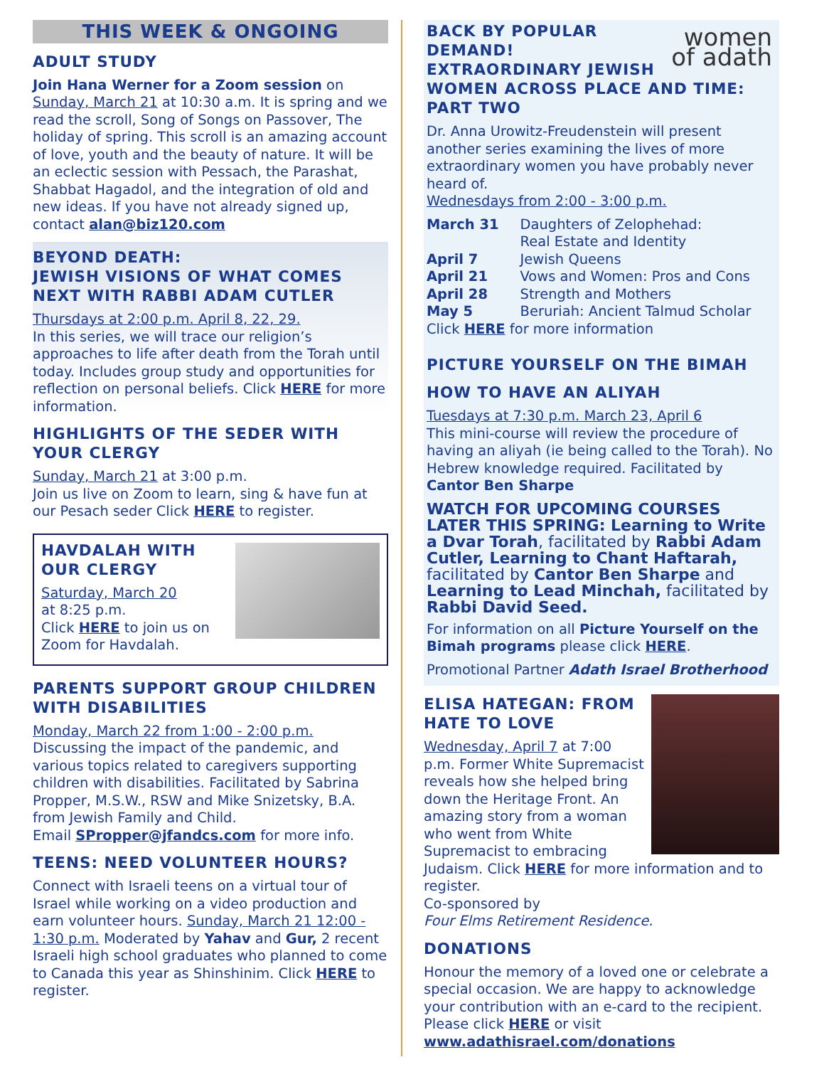THIS WEEK & ONGOING
ADULT STUDY
Join Hana Werner for a Zoom session on Sunday, March 21 at 10:30 a.m. It is spring and we read the scroll, Song of Songs on Passover, The holiday of spring. This scroll is an amazing account of love, youth and the beauty of nature. It will be an eclectic session with Pessach, the Parashat, Shabbat Hagadol, and the integration of old and new ideas. If you have not already signed up, contact alan@biz120.com
BEYOND DEATH:
JEWISH VISIONS OF WHAT COMES NEXT WITH RABBI ADAM CUTLER
Thursdays at 2:00 p.m. April 8, 22, 29.
In this series, we will trace our religion’s approaches to life after death from the Torah until today. Includes group study and opportunities for reflection on personal beliefs. Click HERE for more information.
HIGHLIGHTS OF THE SEDER WITH YOUR CLERGY
Sunday, March 21 at 3:00 p.m.
Join us live on Zoom to learn, sing & have fun at our Pesach seder Click HERE to register.
HAVDALAH WITH OUR CLERGY
Saturday, March 20
at 8:25 p.m.
Click HERE to join us on Zoom for Havdalah.
PARENTS SUPPORT GROUP CHILDREN WITH DISABILITIES
Monday, March 22 from 1:00 - 2:00 p.m.
Discussing the impact of the pandemic, and various topics related to caregivers supporting children with disabilities. Facilitated by Sabrina Propper, M.S.W., RSW and Mike Snizetsky, B.A. from Jewish Family and Child.
Email SPropper@jfandcs.com for more info.
TEENS: NEED VOLUNTEER HOURS?
Connect with Israeli teens on a virtual tour of Israel while working on a video production and earn volunteer hours. Sunday, March 21 12:00 - 1:30 p.m. Moderated by Yahav and Gur, 2 recent Israeli high school graduates who planned to come to Canada this year as Shinshinim. Click HERE to register.
women
of adath
BACK BY POPULAR DEMAND!
EXTRAORDINARY JEWISH WOMEN ACROSS PLACE AND TIME: PART TWO
Dr. Anna Urowitz-Freudenstein will present another series examining the lives of more extraordinary women you have probably never heard of.
Wednesdays from 2:00 - 3:00 p.m.
| March 31 | Daughters of Zelophehad: Real Estate and Identity |
| April 7 | Jewish Queens |
| April 21 | Vows and Women: Pros and Cons |
| April 28 | Strength and Mothers |
| May 5 | Beruriah: Ancient Talmud Scholar |
Click HERE for more information
PICTURE YOURSELF ON THE BIMAH
HOW TO HAVE AN ALIYAH
Tuesdays at 7:30 p.m. March 23, April 6
This mini-course will review the procedure of having an aliyah (ie being called to the Torah). No Hebrew knowledge required. Facilitated by Cantor Ben Sharpe
WATCH FOR UPCOMING COURSES LATER THIS SPRING: Learning to Write a Dvar Torah, facilitated by Rabbi Adam Cutler, Learning to Chant Haftarah, facilitated by Cantor Ben Sharpe and Learning to Lead Minchah, facilitated by Rabbi David Seed.
For information on all Picture Yourself on the Bimah programs please click HERE.
Promotional Partner Adath Israel Brotherhood
ELISA HATEGAN: FROM HATE TO LOVE
Wednesday, April 7 at 7:00 p.m. Former White Supremacist reveals how she helped bring down the Heritage Front. An amazing story from a woman who went from White Supremacist to embracing Judaism. Click HERE for more information and to register.
Co-sponsored by
Four Elms Retirement Residence.
DONATIONS
Honour the memory of a loved one or celebrate a special occasion. We are happy to acknowledge your contribution with an e-card to the recipient. Please click HERE or visit www.adathisrael.com/donations